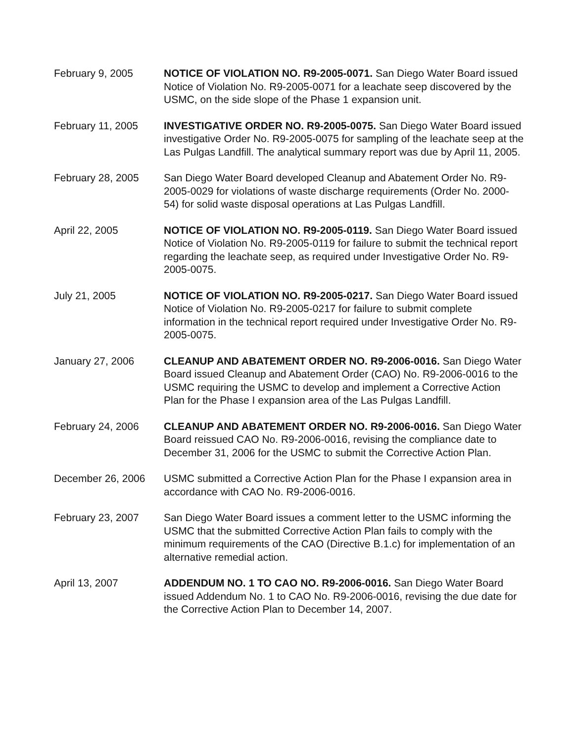February 9, 2005 NOTICE OF VIOLATION NO. R9-2005-0071. San Diego Water Board issued Notice of Violation No. R9-2005-0071 for a leachate seep discovered by the USMC, on the side slope of the Phase 1 expansion unit.
February 11, 2005 INVESTIGATIVE ORDER NO. R9-2005-0075. San Diego Water Board issued investigative Order No. R9-2005-0075 for sampling of the leachate seep at the Las Pulgas Landfill. The analytical summary report was due by April 11, 2005.
February 28, 2005 San Diego Water Board developed Cleanup and Abatement Order No. R9-2005-0029 for violations of waste discharge requirements (Order No. 2000-54) for solid waste disposal operations at Las Pulgas Landfill.
April 22, 2005 NOTICE OF VIOLATION NO. R9-2005-0119. San Diego Water Board issued Notice of Violation No. R9-2005-0119 for failure to submit the technical report regarding the leachate seep, as required under Investigative Order No. R9-2005-0075.
July 21, 2005 NOTICE OF VIOLATION NO. R9-2005-0217. San Diego Water Board issued Notice of Violation No. R9-2005-0217 for failure to submit complete information in the technical report required under Investigative Order No. R9-2005-0075.
January 27, 2006 CLEANUP AND ABATEMENT ORDER NO. R9-2006-0016. San Diego Water Board issued Cleanup and Abatement Order (CAO) No. R9-2006-0016 to the USMC requiring the USMC to develop and implement a Corrective Action Plan for the Phase I expansion area of the Las Pulgas Landfill.
February 24, 2006 CLEANUP AND ABATEMENT ORDER NO. R9-2006-0016. San Diego Water Board reissued CAO No. R9-2006-0016, revising the compliance date to December 31, 2006 for the USMC to submit the Corrective Action Plan.
December 26, 2006 USMC submitted a Corrective Action Plan for the Phase I expansion area in accordance with CAO No. R9-2006-0016.
February 23, 2007 San Diego Water Board issues a comment letter to the USMC informing the USMC that the submitted Corrective Action Plan fails to comply with the minimum requirements of the CAO (Directive B.1.c) for implementation of an alternative remedial action.
April 13, 2007 ADDENDUM NO. 1 TO CAO NO. R9-2006-0016. San Diego Water Board issued Addendum No. 1 to CAO No. R9-2006-0016, revising the due date for the Corrective Action Plan to December 14, 2007.